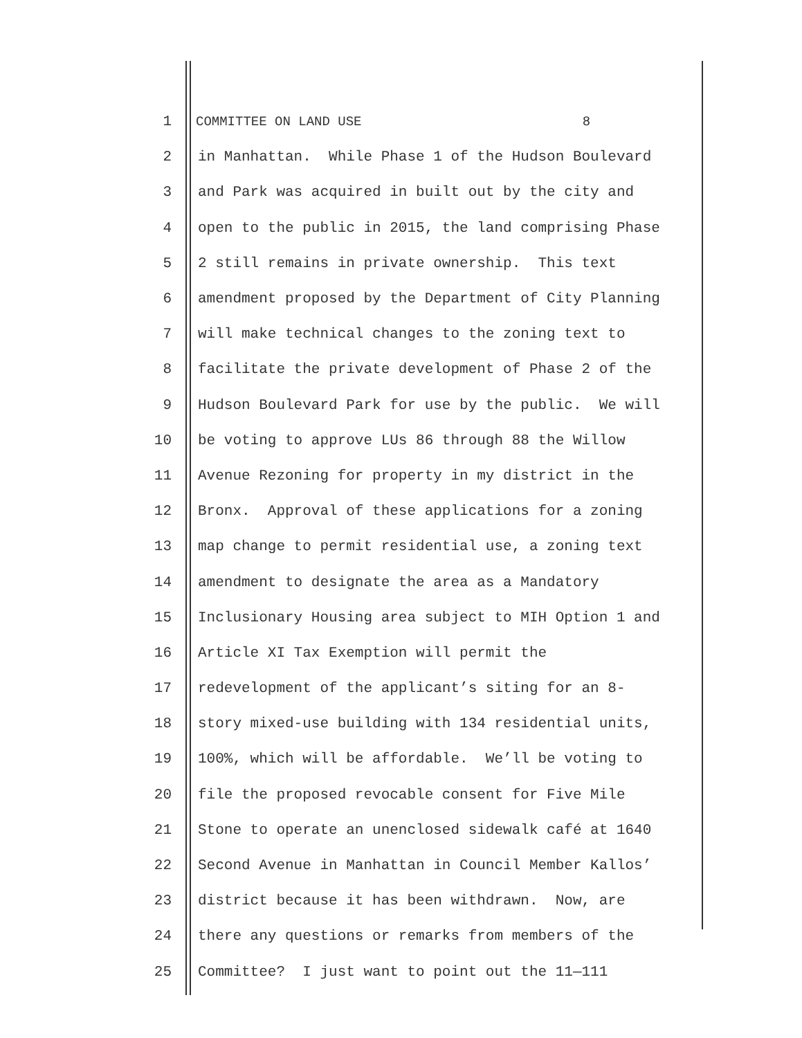1 COMMITTEE ON LAND USE 8
2 in Manhattan. While Phase 1 of the Hudson Boulevard
3 and Park was acquired in built out by the city and
4 open to the public in 2015, the land comprising Phase
5 2 still remains in private ownership. This text
6 amendment proposed by the Department of City Planning
7 will make technical changes to the zoning text to
8 facilitate the private development of Phase 2 of the
9 Hudson Boulevard Park for use by the public. We will
10 be voting to approve LUs 86 through 88 the Willow
11 Avenue Rezoning for property in my district in the
12 Bronx. Approval of these applications for a zoning
13 map change to permit residential use, a zoning text
14 amendment to designate the area as a Mandatory
15 Inclusionary Housing area subject to MIH Option 1 and
16 Article XI Tax Exemption will permit the
17 redevelopment of the applicant’s siting for an 8-
18 story mixed-use building with 134 residential units,
19 100%, which will be affordable. We’ll be voting to
20 file the proposed revocable consent for Five Mile
21 Stone to operate an unenclosed sidewalk café at 1640
22 Second Avenue in Manhattan in Council Member Kallos’
23 district because it has been withdrawn. Now, are
24 there any questions or remarks from members of the
25 Committee? I just want to point out the 11—111